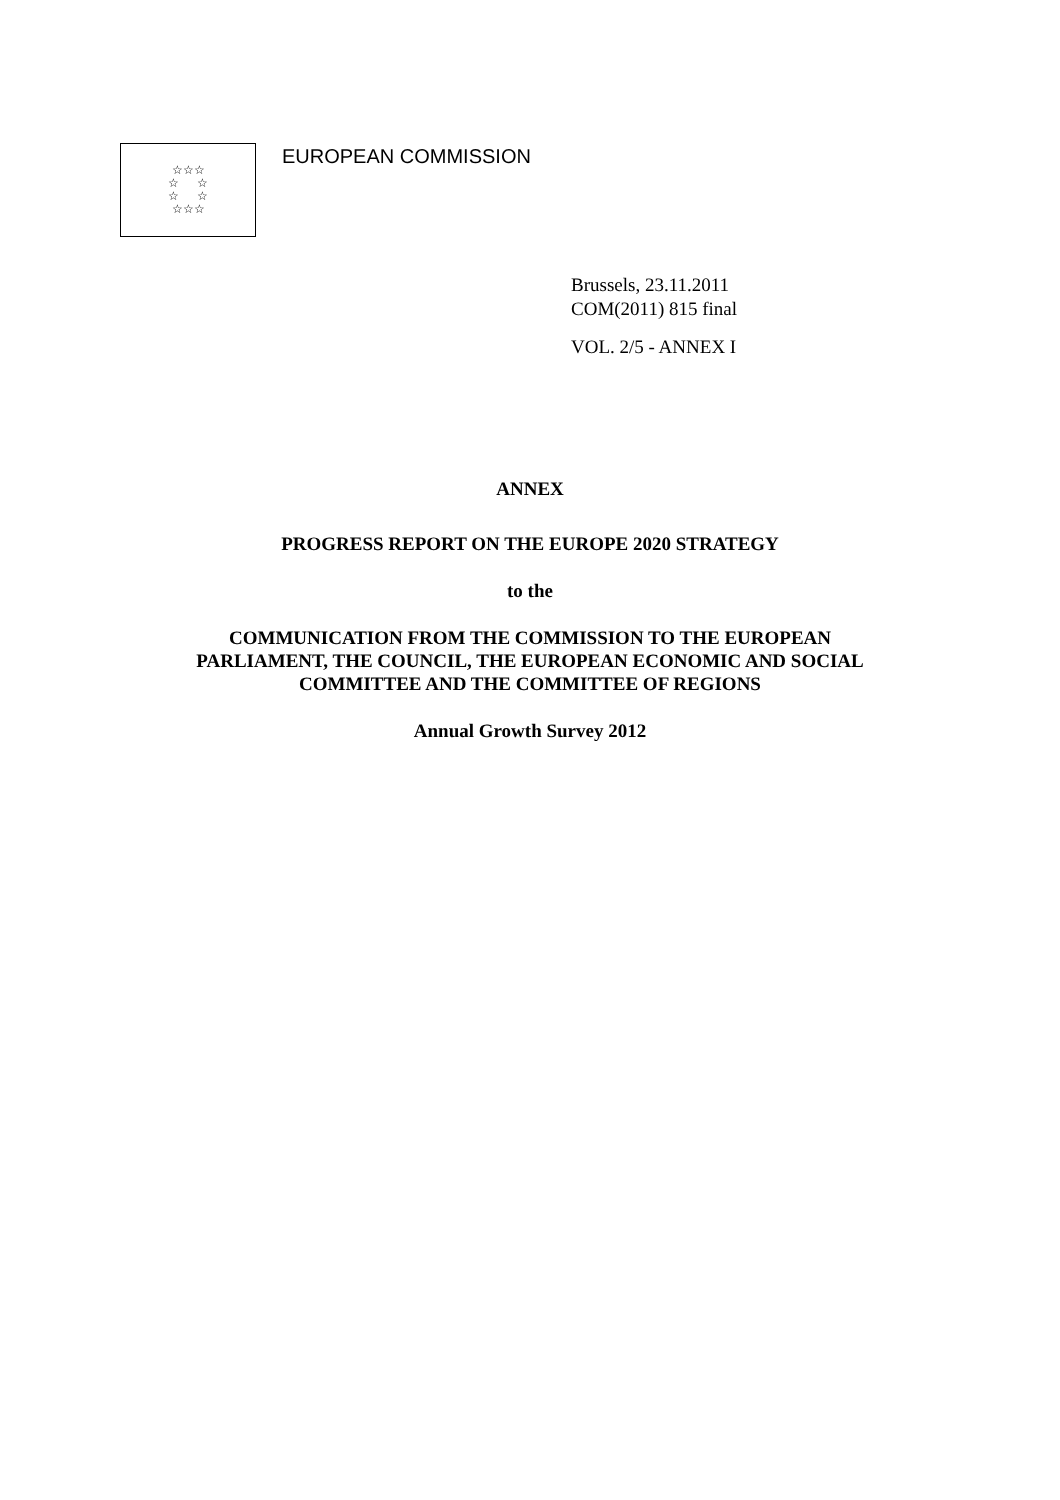☆☆☆
☆ ☆
☆ ☆
☆☆☆
EUROPEAN COMMISSION
Brussels, 23.11.2011
COM(2011) 815 final
VOL. 2/5 - ANNEX I
ANNEX
PROGRESS REPORT ON THE EUROPE 2020 STRATEGY
to the
COMMUNICATION FROM THE COMMISSION TO THE EUROPEAN
PARLIAMENT, THE COUNCIL, THE EUROPEAN ECONOMIC AND SOCIAL
COMMITTEE AND THE COMMITTEE OF REGIONS
Annual Growth Survey 2012